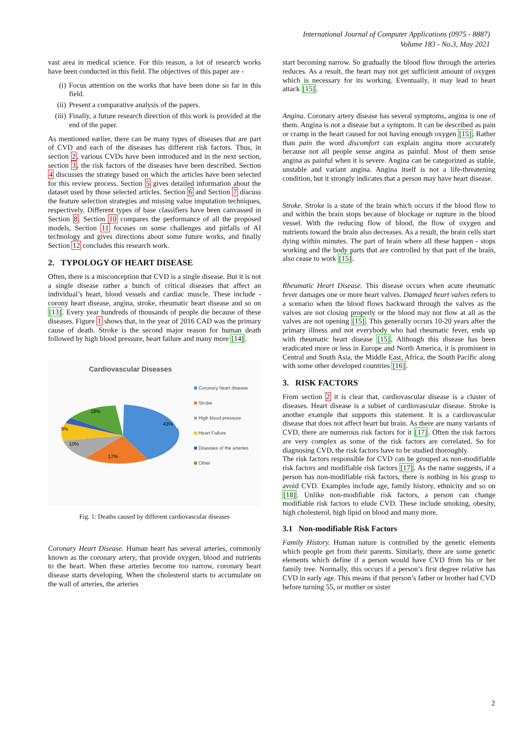International Journal of Computer Applications (0975 - 8887)
Volume 183 - No.3, May 2021
vast area in medical science. For this reason, a lot of research works have been conducted in this field. The objectives of this paper are -
(i) Focus attention on the works that have been done so far in this field.
(ii) Present a comparative analysis of the papers.
(iii) Finally, a future research direction of this work is provided at the end of the paper.
As mentioned earlier, there can be many types of diseases that are part of CVD and each of the diseases has different risk factors. Thus, in section 2, various CVDs have been introduced and in the next section, section 3, the risk factors of the diseases have been described. Section 4 discusses the strategy based on which the articles have been selected for this review process. Section 5 gives detailed information about the dataset used by those selected articles. Section 6 and Section 7 discuss the feature selection strategies and missing value imputation techniques, respectively. Different types of base classifiers have been canvassed in Section 8. Section 10 compares the performance of all the proposed models, Section 11 focuses on some challenges and pitfalls of AI technology and gives directions about some future works, and finally Section 12 concludes this research work.
2. TYPOLOGY OF HEART DISEASE
Often, there is a misconception that CVD is a single disease. But it is not a single disease rather a bunch of critical diseases that affect an individual’s heart, blood vessels and cardiac muscle. These include - corony heart disease, angina, stroke, rheumatic heart disease and so on [13]. Every year hundreds of thousands of people die because of these diseases. Figure 1 shows that, in the year of 2016 CAD was the primary cause of death. Stroke is the second major reason for human death followed by high blood pressure, heart failure and many more [14].
Cardiovascular Diseases
43%
17%
10%
9%
18%
Coronary heart disease
Stroke
High blood pressure
Heart Failure
Diseases of the arteries
Other
Fig. 1: Deaths caused by different cardiovascular diseases
Coronary Heart Disease. Human heart has several arteries, commonly known as the coronary artery, that provide oxygen, blood and nutrients to the heart. When these arteries become too narrow, coronary heart disease starts developing. When the cholesterol starts to accumulate on the wall of arteries, the arteries
start becoming narrow. So gradually the blood flow through the arteries reduces. As a result, the heart may not get sufficient amount of oxygen which is necessary for its working. Eventually, it may lead to heart attack [15].
Angina. Coronary artery disease has several symptoms, angina is one of them. Angina is not a disease but a symptom. It can be described as pain or cramp in the heart caused for not having enough oxygen [15]. Rather than pain the word discomfort can explain angina more accurately because not all people sense angina as painful. Most of them sense angina as painful when it is severe. Angina can be categorized as stable, unstable and variant angina. Angina itself is not a life-threatening condition, but it strongly indicates that a person may have heart disease.
Stroke. Stroke is a state of the brain which occurs if the blood flow to and within the brain stops because of blockage or rupture in the blood vessel. With the reducing flow of blood, the flow of oxygen and nutrients toward the brain also decreases. As a result, the brain cells start dying within minutes. The part of brain where all these happen - stops working and the body parts that are controlled by that part of the brain, also cease to work [15].
Rheumatic Heart Disease. This disease occurs when acute rheumatic fever damages one or more heart valves. Damaged heart valves refers to a scenario when the blood flows backward through the valves as the valves are not closing properly or the blood may not flow at all as the valves are not opening [15]. This generally occurs 10-20 years after the primary illness and not everybody who had rheumatic fever, ends up with rheumatic heart disease [15]. Although this disease has been eradicated more or less in Europe and North America, it is prominent in Central and South Asia, the Middle East, Africa, the South Pacific along with some other developed countries [16].
3. RISK FACTORS
From section 2 it is clear that, cardiovascular disease is a cluster of diseases. Heart disease is a subset of cardiovascular disease. Stroke is another example that supports this statement. It is a cardiovascular disease that does not affect heart but brain. As there are many variants of CVD, there are numerous risk factors for it [17]. Often the risk factors are very complex as some of the risk factors are correlated. So for diagnosing CVD, the risk factors have to be studied thoroughly.
The risk factors responsible for CVD can be grouped as non-modifiable risk factors and modifiable risk factors [17]. As the name suggests, if a person has non-modifiable risk factors, there is nothing in his grasp to avoid CVD. Examples include age, family history, ethnicity and so on [18]. Unlike non-modifiable risk factors, a person can change modifiable risk factors to elude CVD. These include smoking, obesity, high cholesterol, high lipid on blood and many more.
3.1 Non-modifiable Risk Factors
Family History. Human nature is controlled by the genetic elements which people get from their parents. Similarly, there are some genetic elements which define if a person would have CVD from his or her family tree. Normally, this occurs if a person’s first degree relative has CVD in early age. This means if that person’s father or brother had CVD before turning 55, or mother or sister
2